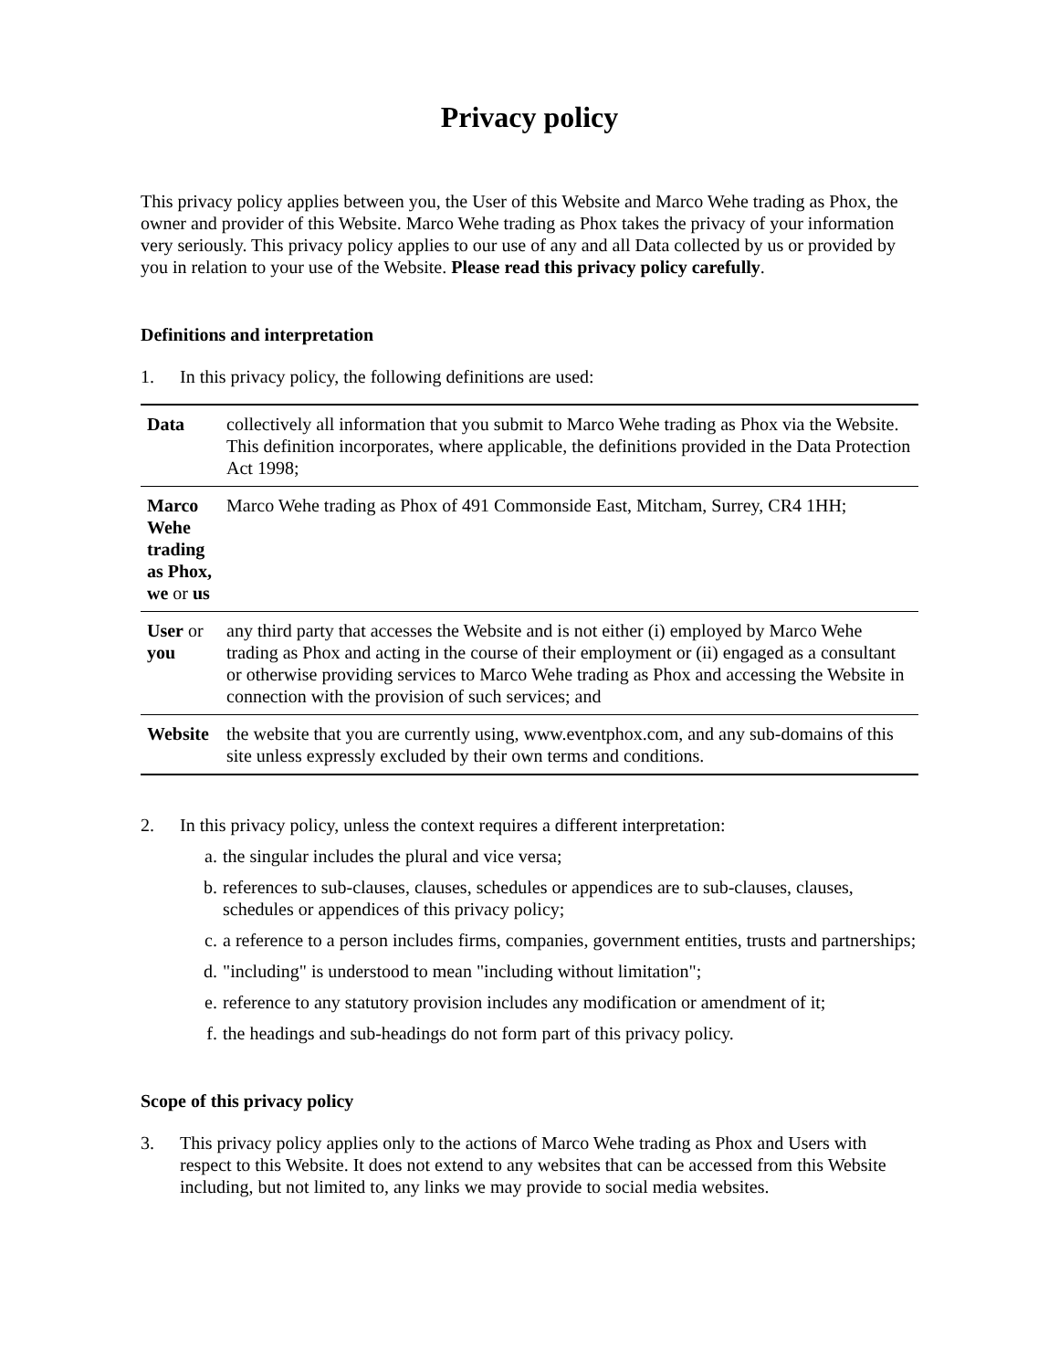Privacy policy
This privacy policy applies between you, the User of this Website and Marco Wehe trading as Phox, the owner and provider of this Website. Marco Wehe trading as Phox takes the privacy of your information very seriously. This privacy policy applies to our use of any and all Data collected by us or provided by you in relation to your use of the Website. Please read this privacy policy carefully.
Definitions and interpretation
1. In this privacy policy, the following definitions are used:
| Data | collectively all information that you submit to Marco Wehe trading as Phox via the Website. This definition incorporates, where applicable, the definitions provided in the Data Protection Act 1998; |
| Marco Wehe trading as Phox, we or us | Marco Wehe trading as Phox of 491 Commonside East, Mitcham, Surrey, CR4 1HH; |
| User or you | any third party that accesses the Website and is not either (i) employed by Marco Wehe trading as Phox and acting in the course of their employment or (ii) engaged as a consultant or otherwise providing services to Marco Wehe trading as Phox and accessing the Website in connection with the provision of such services; and |
| Website | the website that you are currently using, www.eventphox.com, and any sub-domains of this site unless expressly excluded by their own terms and conditions. |
2. In this privacy policy, unless the context requires a different interpretation:
a. the singular includes the plural and vice versa;
b. references to sub-clauses, clauses, schedules or appendices are to sub-clauses, clauses, schedules or appendices of this privacy policy;
c. a reference to a person includes firms, companies, government entities, trusts and partnerships;
d. "including" is understood to mean "including without limitation";
e. reference to any statutory provision includes any modification or amendment of it;
f. the headings and sub-headings do not form part of this privacy policy.
Scope of this privacy policy
3. This privacy policy applies only to the actions of Marco Wehe trading as Phox and Users with respect to this Website. It does not extend to any websites that can be accessed from this Website including, but not limited to, any links we may provide to social media websites.